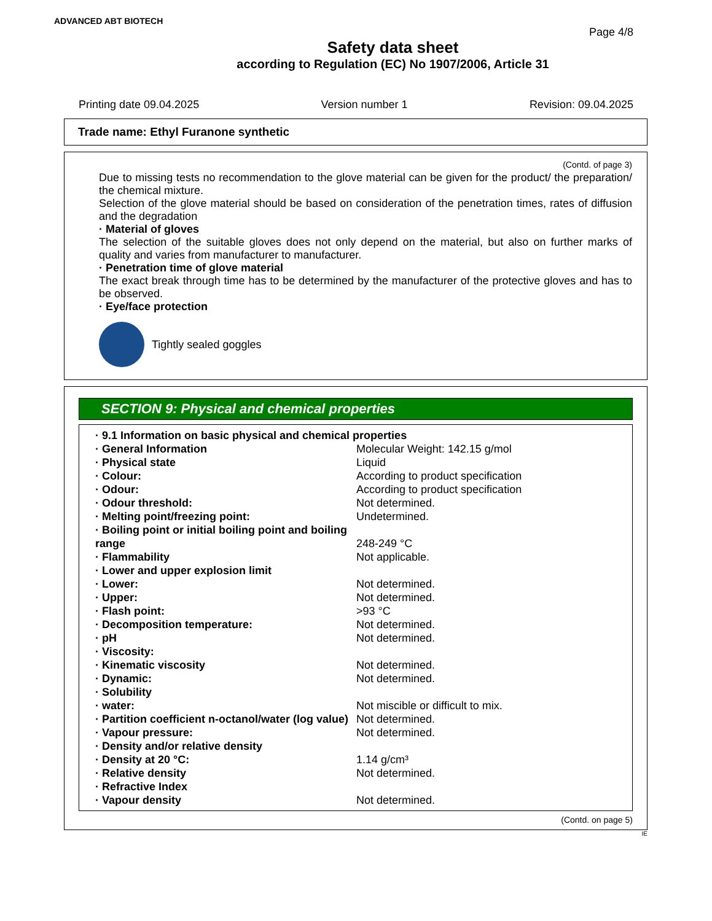ADVANCED ABT BIOTECH
Page 4/8
Safety data sheet
according to Regulation (EC) No 1907/2006, Article 31
Printing date 09.04.2025 Version number 1 Revision: 09.04.2025
Trade name: Ethyl Furanone synthetic
(Contd. of page 3)
Due to missing tests no recommendation to the glove material can be given for the product/ the preparation/ the chemical mixture.
Selection of the glove material should be based on consideration of the penetration times, rates of diffusion and the degradation
· Material of gloves
The selection of the suitable gloves does not only depend on the material, but also on further marks of quality and varies from manufacturer to manufacturer.
· Penetration time of glove material
The exact break through time has to be determined by the manufacturer of the protective gloves and has to be observed.
· Eye/face protection
Tightly sealed goggles
SECTION 9: Physical and chemical properties
| · 9.1 Information on basic physical and chemical properties | |
| · General Information | Molecular Weight: 142.15 g/mol |
| · Physical state | Liquid |
| · Colour: | According to product specification |
| · Odour: | According to product specification |
| · Odour threshold: | Not determined. |
| · Melting point/freezing point: | Undetermined. |
| · Boiling point or initial boiling point and boiling range | 248-249 °C |
| · Flammability | Not applicable. |
| · Lower and upper explosion limit | |
| · Lower: | Not determined. |
| · Upper: | Not determined. |
| · Flash point: | >93 °C |
| · Decomposition temperature: | Not determined. |
| · pH | Not determined. |
| · Viscosity: | |
| · Kinematic viscosity | Not determined. |
| · Dynamic: | Not determined. |
| · Solubility | |
| · water: | Not miscible or difficult to mix. |
| · Partition coefficient n-octanol/water (log value) | Not determined. |
| · Vapour pressure: | Not determined. |
| · Density and/or relative density | |
| · Density at 20 °C: | 1.14 g/cm³ |
| · Relative density | Not determined. |
| · Refractive Index | |
| · Vapour density | Not determined. |
(Contd. on page 5)
IE